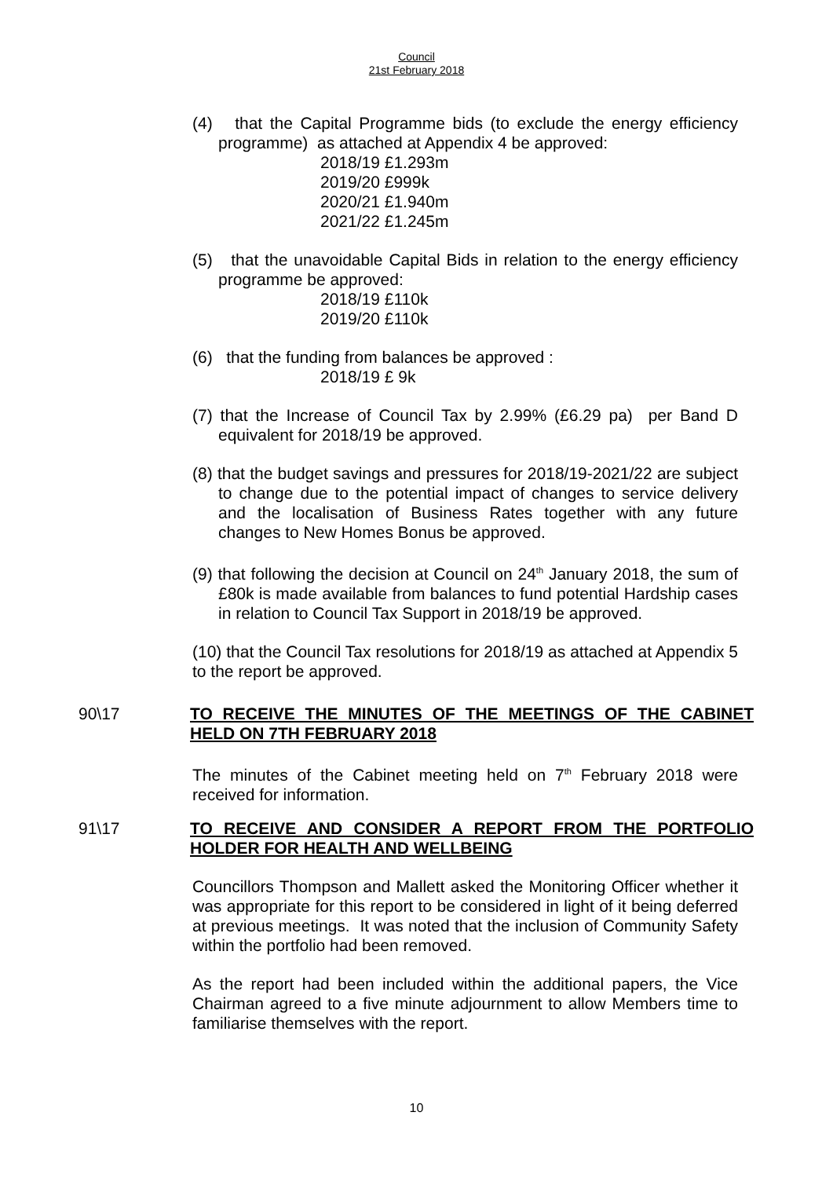Council
21st February 2018
(4) that the Capital Programme bids (to exclude the energy efficiency programme) as attached at Appendix 4 be approved:
2018/19 £1.293m
2019/20 £999k
2020/21 £1.940m
2021/22 £1.245m
(5) that the unavoidable Capital Bids in relation to the energy efficiency programme be approved:
2018/19 £110k
2019/20 £110k
(6) that the funding from balances be approved :
2018/19 £ 9k
(7) that the Increase of Council Tax by 2.99% (£6.29 pa) per Band D equivalent for 2018/19 be approved.
(8) that the budget savings and pressures for 2018/19-2021/22 are subject to change due to the potential impact of changes to service delivery and the localisation of Business Rates together with any future changes to New Homes Bonus be approved.
(9) that following the decision at Council on 24<sup>th</sup> January 2018, the sum of £80k is made available from balances to fund potential Hardship cases in relation to Council Tax Support in 2018/19 be approved.
(10) that the Council Tax resolutions for 2018/19 as attached at Appendix 5 to the report be approved.
90\17
TO RECEIVE THE MINUTES OF THE MEETINGS OF THE CABINET HELD ON 7TH FEBRUARY 2018
The minutes of the Cabinet meeting held on 7<sup>th</sup> February 2018 were received for information.
91\17
TO RECEIVE AND CONSIDER A REPORT FROM THE PORTFOLIO HOLDER FOR HEALTH AND WELLBEING
Councillors Thompson and Mallett asked the Monitoring Officer whether it was appropriate for this report to be considered in light of it being deferred at previous meetings. It was noted that the inclusion of Community Safety within the portfolio had been removed.
As the report had been included within the additional papers, the Vice Chairman agreed to a five minute adjournment to allow Members time to familiarise themselves with the report.
10